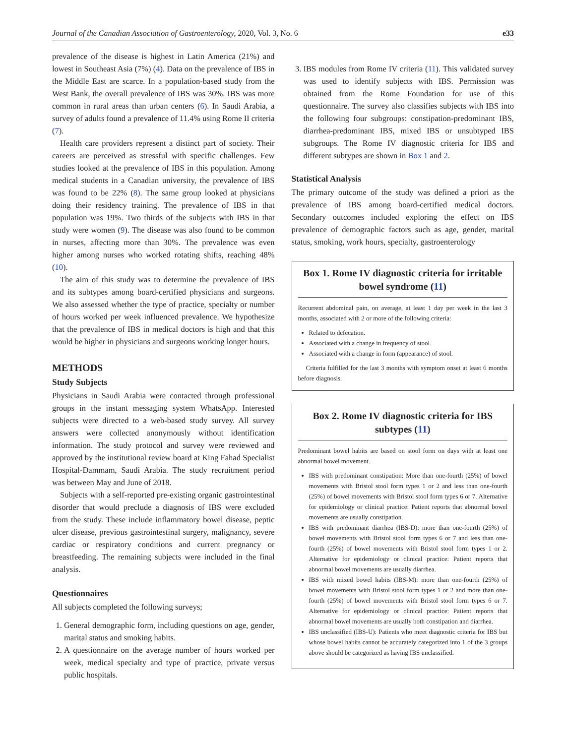Journal of the Canadian Association of Gastroenterology, 2020, Vol. 3, No. 6 e33
prevalence of the disease is highest in Latin America (21%) and lowest in Southeast Asia (7%) (4). Data on the prevalence of IBS in the Middle East are scarce. In a population-based study from the West Bank, the overall prevalence of IBS was 30%. IBS was more common in rural areas than urban centers (6). In Saudi Arabia, a survey of adults found a prevalence of 11.4% using Rome II criteria (7).
Health care providers represent a distinct part of society. Their careers are perceived as stressful with specific challenges. Few studies looked at the prevalence of IBS in this population. Among medical students in a Canadian university, the prevalence of IBS was found to be 22% (8). The same group looked at physicians doing their residency training. The prevalence of IBS in that population was 19%. Two thirds of the subjects with IBS in that study were women (9). The disease was also found to be common in nurses, affecting more than 30%. The prevalence was even higher among nurses who worked rotating shifts, reaching 48% (10).
The aim of this study was to determine the prevalence of IBS and its subtypes among board-certified physicians and surgeons. We also assessed whether the type of practice, specialty or number of hours worked per week influenced prevalence. We hypothesize that the prevalence of IBS in medical doctors is high and that this would be higher in physicians and surgeons working longer hours.
METHODS
Study Subjects
Physicians in Saudi Arabia were contacted through professional groups in the instant messaging system WhatsApp. Interested subjects were directed to a web-based study survey. All survey answers were collected anonymously without identification information. The study protocol and survey were reviewed and approved by the institutional review board at King Fahad Specialist Hospital-Dammam, Saudi Arabia. The study recruitment period was between May and June of 2018.
Subjects with a self-reported pre-existing organic gastrointestinal disorder that would preclude a diagnosis of IBS were excluded from the study. These include inflammatory bowel disease, peptic ulcer disease, previous gastrointestinal surgery, malignancy, severe cardiac or respiratory conditions and current pregnancy or breastfeeding. The remaining subjects were included in the final analysis.
Questionnaires
All subjects completed the following surveys;
1. General demographic form, including questions on age, gender, marital status and smoking habits.
2. A questionnaire on the average number of hours worked per week, medical specialty and type of practice, private versus public hospitals.
3. IBS modules from Rome IV criteria (11). This validated survey was used to identify subjects with IBS. Permission was obtained from the Rome Foundation for use of this questionnaire. The survey also classifies subjects with IBS into the following four subgroups: constipation-predominant IBS, diarrhea-predominant IBS, mixed IBS or unsubtyped IBS subgroups. The Rome IV diagnostic criteria for IBS and different subtypes are shown in Box 1 and 2.
Statistical Analysis
The primary outcome of the study was defined a priori as the prevalence of IBS among board-certified medical doctors. Secondary outcomes included exploring the effect on IBS prevalence of demographic factors such as age, gender, marital status, smoking, work hours, specialty, gastroenterology
Box 1. Rome IV diagnostic criteria for irritable bowel syndrome (11)
Recurrent abdominal pain, on average, at least 1 day per week in the last 3 months, associated with 2 or more of the following criteria:
Related to defecation.
Associated with a change in frequency of stool.
Associated with a change in form (appearance) of stool.
Criteria fulfilled for the last 3 months with symptom onset at least 6 months before diagnosis.
Box 2. Rome IV diagnostic criteria for IBS subtypes (11)
Predominant bowel habits are based on stool form on days with at least one abnormal bowel movement.
IBS with predominant constipation: More than one-fourth (25%) of bowel movements with Bristol stool form types 1 or 2 and less than one-fourth (25%) of bowel movements with Bristol stool form types 6 or 7. Alternative for epidemiology or clinical practice: Patient reports that abnormal bowel movements are usually constipation.
IBS with predominant diarrhea (IBS-D): more than one-fourth (25%) of bowel movements with Bristol stool form types 6 or 7 and less than one-fourth (25%) of bowel movements with Bristol stool form types 1 or 2. Alternative for epidemiology or clinical practice: Patient reports that abnormal bowel movements are usually diarrhea.
IBS with mixed bowel habits (IBS-M): more than one-fourth (25%) of bowel movements with Bristol stool form types 1 or 2 and more than one-fourth (25%) of bowel movements with Bristol stool form types 6 or 7. Alternative for epidemiology or clinical practice: Patient reports that abnormal bowel movements are usually both constipation and diarrhea.
IBS unclassified (IBS-U): Patients who meet diagnostic criteria for IBS but whose bowel habits cannot be accurately categorized into 1 of the 3 groups above should be categorized as having IBS unclassified.